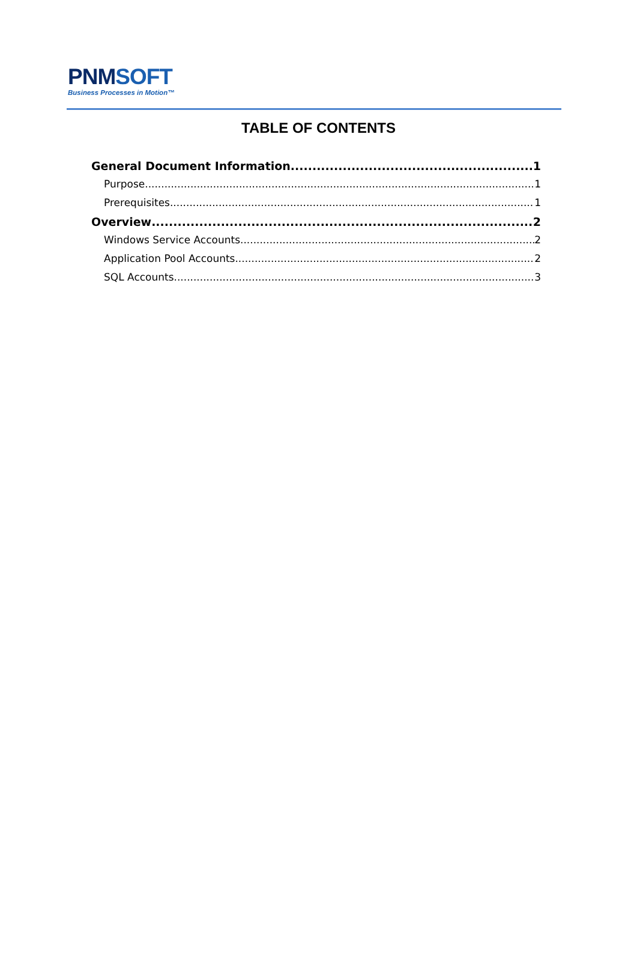PNMSOFT
Business Processes in Motion™
TABLE OF CONTENTS
General Document Information 1
Purpose 1
Prerequisites 1
Overview 2
Windows Service Accounts 2
Application Pool Accounts 2
SQL Accounts 3